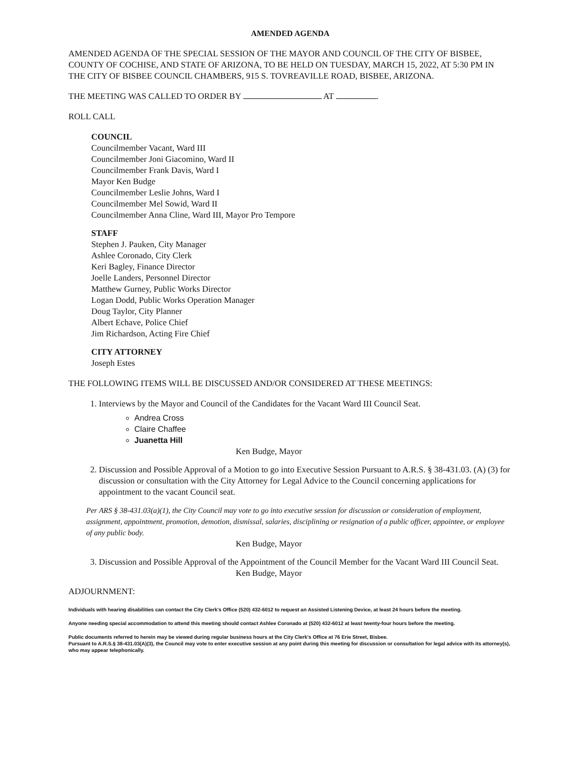AMENDED AGENDA
AMENDED AGENDA OF THE SPECIAL SESSION OF THE MAYOR AND COUNCIL OF THE CITY OF BISBEE, COUNTY OF COCHISE, AND STATE OF ARIZONA, TO BE HELD ON TUESDAY, MARCH 15, 2022, AT 5:30 PM IN THE CITY OF BISBEE COUNCIL CHAMBERS, 915 S. TOVREAVILLE ROAD, BISBEE, ARIZONA.
THE MEETING WAS CALLED TO ORDER BY AT .
ROLL CALL
COUNCIL
Councilmember Vacant, Ward III
Councilmember Joni Giacomino, Ward II
Councilmember Frank Davis, Ward I
Mayor Ken Budge
Councilmember Leslie Johns, Ward I
Councilmember Mel Sowid, Ward II
Councilmember Anna Cline, Ward III, Mayor Pro Tempore
STAFF
Stephen J. Pauken, City Manager
Ashlee Coronado, City Clerk
Keri Bagley, Finance Director
Joelle Landers, Personnel Director
Matthew Gurney, Public Works Director
Logan Dodd, Public Works Operation Manager
Doug Taylor, City Planner
Albert Echave, Police Chief
Jim Richardson, Acting Fire Chief
CITY ATTORNEY
Joseph Estes
THE FOLLOWING ITEMS WILL BE DISCUSSED AND/OR CONSIDERED AT THESE MEETINGS:
1. Interviews by the Mayor and Council of the Candidates for the Vacant Ward III Council Seat.
Andrea Cross
Claire Chaffee
Juanetta Hill
Ken Budge, Mayor
2. Discussion and Possible Approval of a Motion to go into Executive Session Pursuant to A.R.S. § 38-431.03. (A) (3) for discussion or consultation with the City Attorney for Legal Advice to the Council concerning applications for appointment to the vacant Council seat.
Per ARS § 38-431.03(a)(1), the City Council may vote to go into executive session for discussion or consideration of employment, assignment, appointment, promotion, demotion, dismissal, salaries, disciplining or resignation of a public officer, appointee, or employee of any public body.
Ken Budge, Mayor
3. Discussion and Possible Approval of the Appointment of the Council Member for the Vacant Ward III Council Seat.
Ken Budge, Mayor
ADJOURNMENT:
Individuals with hearing disabilities can contact the City Clerk's Office (520) 432-6012 to request an Assisted Listening Device, at least 24 hours before the meeting.
Anyone needing special accommodation to attend this meeting should contact Ashlee Coronado at (520) 432-6012 at least twenty-four hours before the meeting.
Public documents referred to herein may be viewed during regular business hours at the City Clerk's Office at 76 Erie Street, Bisbee.
Pursuant to A.R.S.§ 38-431.03(A)(3), the Council may vote to enter executive session at any point during this meeting for discussion or consultation for legal advice with its attorney(s), who may appear telephonically.